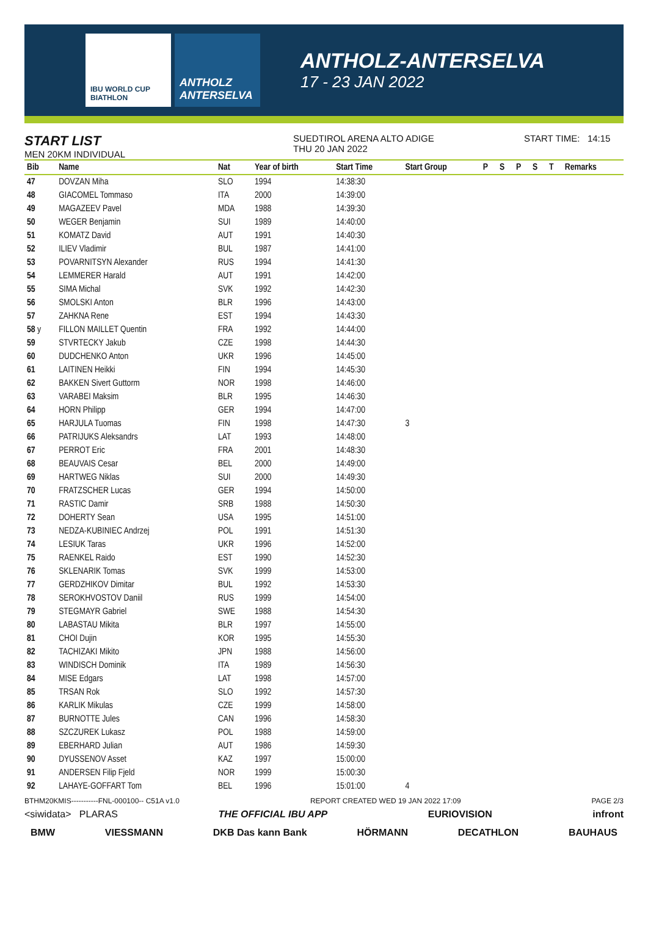IBU WORLD CUP BIATHLON
ANTHOLZ ANTERSELVA
ANTHOLZ-ANTERSELVA
17 - 23 JAN 2022
START LIST
MEN 20KM INDIVIDUAL
SUEDTIROL ARENA ALTO ADIGE
THU 20 JAN 2022
START TIME: 14:15
| Bib | Name | Nat | Year of birth | Start Time | Start Group | P | S | P | S | T | Remarks |
| --- | --- | --- | --- | --- | --- | --- | --- | --- | --- | --- | --- |
| 47 | DOVZAN Miha | SLO | 1994 | 14:38:30 | | | | | | | |
| 48 | GIACOMEL Tommaso | ITA | 2000 | 14:39:00 | | | | | | | |
| 49 | MAGAZEEV Pavel | MDA | 1988 | 14:39:30 | | | | | | | |
| 50 | WEGER Benjamin | SUI | 1989 | 14:40:00 | | | | | | | |
| 51 | KOMATZ David | AUT | 1991 | 14:40:30 | | | | | | | |
| 52 | ILIEV Vladimir | BUL | 1987 | 14:41:00 | | | | | | | |
| 53 | POVARNITSYN Alexander | RUS | 1994 | 14:41:30 | | | | | | | |
| 54 | LEMMERER Harald | AUT | 1991 | 14:42:00 | | | | | | | |
| 55 | SIMA Michal | SVK | 1992 | 14:42:30 | | | | | | | |
| 56 | SMOLSKI Anton | BLR | 1996 | 14:43:00 | | | | | | | |
| 57 | ZAHKNA Rene | EST | 1994 | 14:43:30 | | | | | | | |
| 58 y | FILLON MAILLET Quentin | FRA | 1992 | 14:44:00 | | | | | | | |
| 59 | STVRTECKY Jakub | CZE | 1998 | 14:44:30 | | | | | | | |
| 60 | DUDCHENKO Anton | UKR | 1996 | 14:45:00 | | | | | | | |
| 61 | LAITINEN Heikki | FIN | 1994 | 14:45:30 | | | | | | | |
| 62 | BAKKEN Sivert Guttorm | NOR | 1998 | 14:46:00 | | | | | | | |
| 63 | VARABEI Maksim | BLR | 1995 | 14:46:30 | | | | | | | |
| 64 | HORN Philipp | GER | 1994 | 14:47:00 | | | | | | | |
| 65 | HARJULA Tuomas | FIN | 1998 | 14:47:30 | 3 | | | | | | |
| 66 | PATRIJUKS Aleksandrs | LAT | 1993 | 14:48:00 | | | | | | | |
| 67 | PERROT Eric | FRA | 2001 | 14:48:30 | | | | | | | |
| 68 | BEAUVAIS Cesar | BEL | 2000 | 14:49:00 | | | | | | | |
| 69 | HARTWEG Niklas | SUI | 2000 | 14:49:30 | | | | | | | |
| 70 | FRATZSCHER Lucas | GER | 1994 | 14:50:00 | | | | | | | |
| 71 | RASTIC Damir | SRB | 1988 | 14:50:30 | | | | | | | |
| 72 | DOHERTY Sean | USA | 1995 | 14:51:00 | | | | | | | |
| 73 | NEDZA-KUBINIEC Andrzej | POL | 1991 | 14:51:30 | | | | | | | |
| 74 | LESIUK Taras | UKR | 1996 | 14:52:00 | | | | | | | |
| 75 | RAENKEL Raido | EST | 1990 | 14:52:30 | | | | | | | |
| 76 | SKLENARIK Tomas | SVK | 1999 | 14:53:00 | | | | | | | |
| 77 | GERDZHIKOV Dimitar | BUL | 1992 | 14:53:30 | | | | | | | |
| 78 | SEROKHVOSTOV Daniil | RUS | 1999 | 14:54:00 | | | | | | | |
| 79 | STEGMAYR Gabriel | SWE | 1988 | 14:54:30 | | | | | | | |
| 80 | LABASTAU Mikita | BLR | 1997 | 14:55:00 | | | | | | | |
| 81 | CHOI Dujin | KOR | 1995 | 14:55:30 | | | | | | | |
| 82 | TACHIZAKI Mikito | JPN | 1988 | 14:56:00 | | | | | | | |
| 83 | WINDISCH Dominik | ITA | 1989 | 14:56:30 | | | | | | | |
| 84 | MISE Edgars | LAT | 1998 | 14:57:00 | | | | | | | |
| 85 | TRSAN Rok | SLO | 1992 | 14:57:30 | | | | | | | |
| 86 | KARLIK Mikulas | CZE | 1999 | 14:58:00 | | | | | | | |
| 87 | BURNOTTE Jules | CAN | 1996 | 14:58:30 | | | | | | | |
| 88 | SZCZUREK Lukasz | POL | 1988 | 14:59:00 | | | | | | | |
| 89 | EBERHARD Julian | AUT | 1986 | 14:59:30 | | | | | | | |
| 90 | DYUSSENOV Asset | KAZ | 1997 | 15:00:00 | | | | | | | |
| 91 | ANDERSEN Filip Fjeld | NOR | 1999 | 15:00:30 | | | | | | | |
| 92 | LAHAYE-GOFFART Tom | BEL | 1996 | 15:01:00 | 4 | | | | | | |
BTHM20KMIS-----------FNL-000100-- C51A v1.0 REPORT CREATED WED 19 JAN 2022 17:09 PAGE 2/3
<siwidata> PLARAS THE OFFICIAL IBU APP EURIOVISION infront
BMW VIESSMANN DKB Das kann Bank HÖRMANN DECATHLON BAUHAUS